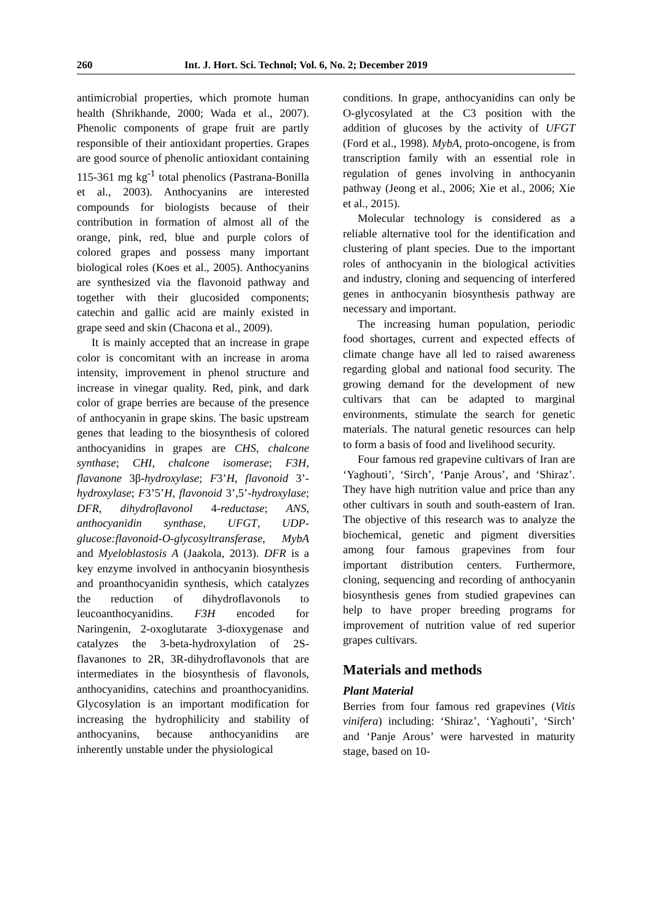260 Int. J. Hort. Sci. Technol; Vol. 6, No. 2; December 2019
antimicrobial properties, which promote human health (Shrikhande, 2000; Wada et al., 2007). Phenolic components of grape fruit are partly responsible of their antioxidant properties. Grapes are good source of phenolic antioxidant containing 115-361 mg kg<sup>-1</sup> total phenolics (Pastrana-Bonilla et al., 2003). Anthocyanins are interested compounds for biologists because of their contribution in formation of almost all of the orange, pink, red, blue and purple colors of colored grapes and possess many important biological roles (Koes et al., 2005). Anthocyanins are synthesized via the flavonoid pathway and together with their glucosided components; catechin and gallic acid are mainly existed in grape seed and skin (Chacona et al., 2009).
It is mainly accepted that an increase in grape color is concomitant with an increase in aroma intensity, improvement in phenol structure and increase in vinegar quality. Red, pink, and dark color of grape berries are because of the presence of anthocyanin in grape skins. The basic upstream genes that leading to the biosynthesis of colored anthocyanidins in grapes are CHS, chalcone synthase; CHI, chalcone isomerase; F3H, flavanone 3β-hydroxylase; F3’H, flavonoid 3’-hydroxylase; F3’5’H, flavonoid 3’,5’-hydroxylase; DFR, dihydroflavonol 4-reductase; ANS, anthocyanidin synthase, UFGT, UDP-glucose:flavonoid-O-glycosyltransferase, MybA and Myeloblastosis A (Jaakola, 2013). DFR is a key enzyme involved in anthocyanin biosynthesis and proanthocyanidin synthesis, which catalyzes the reduction of dihydroflavonols to leucoanthocyanidins. F3H encoded for Naringenin, 2-oxoglutarate 3-dioxygenase and catalyzes the 3-beta-hydroxylation of 2S-flavanones to 2R, 3R-dihydroflavonols that are intermediates in the biosynthesis of flavonols, anthocyanidins, catechins and proanthocyanidins. Glycosylation is an important modification for increasing the hydrophilicity and stability of anthocyanins, because anthocyanidins are inherently unstable under the physiological
conditions. In grape, anthocyanidins can only be O-glycosylated at the C3 position with the addition of glucoses by the activity of UFGT (Ford et al., 1998). MybA, proto-oncogene, is from transcription family with an essential role in regulation of genes involving in anthocyanin pathway (Jeong et al., 2006; Xie et al., 2006; Xie et al., 2015).
Molecular technology is considered as a reliable alternative tool for the identification and clustering of plant species. Due to the important roles of anthocyanin in the biological activities and industry, cloning and sequencing of interfered genes in anthocyanin biosynthesis pathway are necessary and important.
The increasing human population, periodic food shortages, current and expected effects of climate change have all led to raised awareness regarding global and national food security. The growing demand for the development of new cultivars that can be adapted to marginal environments, stimulate the search for genetic materials. The natural genetic resources can help to form a basis of food and livelihood security.
Four famous red grapevine cultivars of Iran are ‘Yaghouti’, ‘Sirch’, ‘Panje Arous’, and ‘Shiraz’. They have high nutrition value and price than any other cultivars in south and south-eastern of Iran. The objective of this research was to analyze the biochemical, genetic and pigment diversities among four famous grapevines from four important distribution centers. Furthermore, cloning, sequencing and recording of anthocyanin biosynthesis genes from studied grapevines can help to have proper breeding programs for improvement of nutrition value of red superior grapes cultivars.
Materials and methods
Plant Material
Berries from four famous red grapevines (Vitis vinifera) including: ‘Shiraz’, ‘Yaghouti’, ‘Sirch’ and ‘Panje Arous’ were harvested in maturity stage, based on 10-